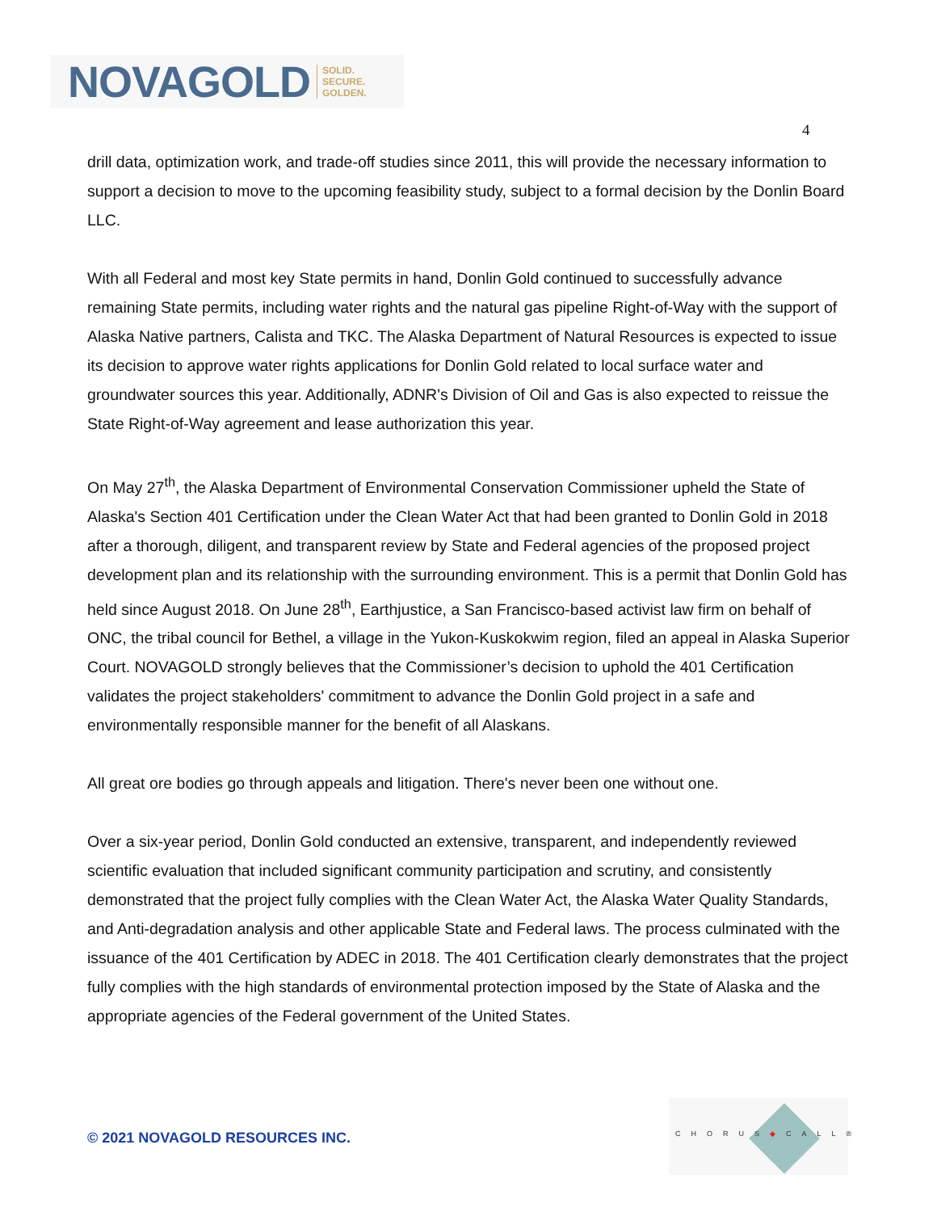NOVAGOLD SOLID.
SECURE.
GOLDEN.
4
drill data, optimization work, and trade-off studies since 2011, this will provide the necessary information to support a decision to move to the upcoming feasibility study, subject to a formal decision by the Donlin Board LLC.
With all Federal and most key State permits in hand, Donlin Gold continued to successfully advance remaining State permits, including water rights and the natural gas pipeline Right-of-Way with the support of Alaska Native partners, Calista and TKC. The Alaska Department of Natural Resources is expected to issue its decision to approve water rights applications for Donlin Gold related to local surface water and groundwater sources this year. Additionally, ADNR's Division of Oil and Gas is also expected to reissue the State Right-of-Way agreement and lease authorization this year.
On May 27<sup>th</sup>, the Alaska Department of Environmental Conservation Commissioner upheld the State of Alaska's Section 401 Certification under the Clean Water Act that had been granted to Donlin Gold in 2018 after a thorough, diligent, and transparent review by State and Federal agencies of the proposed project development plan and its relationship with the surrounding environment. This is a permit that Donlin Gold has held since August 2018. On June 28<sup>th</sup>, Earthjustice, a San Francisco-based activist law firm on behalf of ONC, the tribal council for Bethel, a village in the Yukon-Kuskokwim region, filed an appeal in Alaska Superior Court. NOVAGOLD strongly believes that the Commissioner’s decision to uphold the 401 Certification validates the project stakeholders' commitment to advance the Donlin Gold project in a safe and environmentally responsible manner for the benefit of all Alaskans.
All great ore bodies go through appeals and litigation. There's never been one without one.
Over a six-year period, Donlin Gold conducted an extensive, transparent, and independently reviewed scientific evaluation that included significant community participation and scrutiny, and consistently demonstrated that the project fully complies with the Clean Water Act, the Alaska Water Quality Standards, and Anti-degradation analysis and other applicable State and Federal laws. The process culminated with the issuance of the 401 Certification by ADEC in 2018. The 401 Certification clearly demonstrates that the project fully complies with the high standards of environmental protection imposed by the State of Alaska and the appropriate agencies of the Federal government of the United States.
© 2021 NOVAGOLD RESOURCES INC.
CHORUS◆CALL®